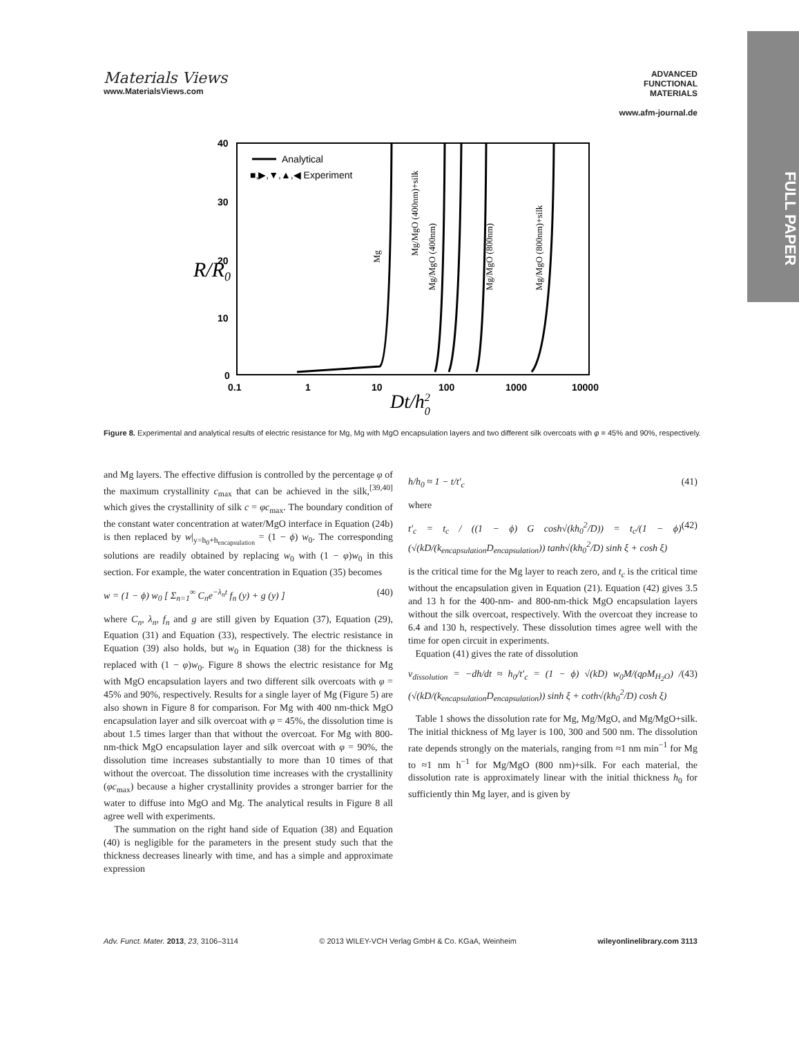Materials Views
www.MaterialsViews.com
ADVANCED
FUNCTIONAL
MATERIALS
www.afm-journal.de
FULL PAPER
40
30
20
10
0
0.1
1
10
100
1000
10000
R/R0
Dt/h20
Analytical
■,▶,▼,▲,◀ Experiment
Mg
Mg/MgO (400nm)+silk
Mg/MgO (400nm)
Mg/MgO (800nm)
Mg/MgO (800nm)+silk
Figure 8. Experimental and analytical results of electric resistance for Mg, Mg with MgO encapsulation layers and two different silk overcoats with φ = 45% and 90%, respectively.
and Mg layers. The effective diffusion is controlled by the percentage φ of the maximum crystallinity c<sub>max</sub> that can be achieved in the silk,<sup>[39,40]</sup> which gives the crystallinity of silk c = φc<sub>max</sub>. The boundary condition of the constant water concentration at water/MgO interface in Equation (24b) is then replaced by w|<sub>y=h<sub>0</sub>+h<sub>encapsulation</sub></sub> = (1 − ϕ) w<sub>0</sub>. The corresponding solutions are readily obtained by replacing w<sub>0</sub> with (1 − φ)w<sub>0</sub> in this section. For example, the water concentration in Equation (35) becomes
w = (1 − ϕ) w<sub>0</sub> [ Σ<sub>n=1</sub><sup>∞</sup> C<sub>n</sub>e<sup>−λ<sub>n</sub>t</sup> f<sub>n</sub> (y) + g (y) ] (40)
where C<sub>n</sub>, λ<sub>n</sub>, f<sub>n</sub> and g are still given by Equation (37), Equation (29), Equation (31) and Equation (33), respectively. The electric resistance in Equation (39) also holds, but w<sub>0</sub> in Equation (38) for the thickness is replaced with (1 − φ)w<sub>0</sub>. Figure 8 shows the electric resistance for Mg with MgO encapsulation layers and two different silk overcoats with φ = 45% and 90%, respectively. Results for a single layer of Mg (Figure 5) are also shown in Figure 8 for comparison. For Mg with 400 nm-thick MgO encapsulation layer and silk overcoat with φ = 45%, the dissolution time is about 1.5 times larger than that without the overcoat. For Mg with 800-nm-thick MgO encapsulation layer and silk overcoat with φ = 90%, the dissolution time increases substantially to more than 10 times of that without the overcoat. The dissolution time increases with the crystallinity (φc<sub>max</sub>) because a higher crystallinity provides a stronger barrier for the water to diffuse into MgO and Mg. The analytical results in Figure 8 all agree well with experiments.
The summation on the right hand side of Equation (38) and Equation (40) is negligible for the parameters in the present study such that the thickness decreases linearly with time, and has a simple and approximate expression
h/h<sub>0</sub> ≈ 1 − t/t′<sub>c</sub> (41)
where
t′<sub>c</sub> = t<sub>c</sub> / ((1 − ϕ) G cosh√(kh<sub>0</sub><sup>2</sup>/D)) = t<sub>c</sub>/(1 − ϕ) (√(kD/(k<sub>encapsulation</sub>D<sub>encapsulation</sub>)) tanh√(kh<sub>0</sub><sup>2</sup>/D) sinh ξ + cosh ξ) (42)
is the critical time for the Mg layer to reach zero, and t<sub>c</sub> is the critical time without the encapsulation given in Equation (21). Equation (42) gives 3.5 and 13 h for the 400-nm- and 800-nm-thick MgO encapsulation layers without the silk overcoat, respectively. With the overcoat they increase to 6.4 and 130 h, respectively. These dissolution times agree well with the time for open circuit in experiments.
Equation (41) gives the rate of dissolution
v<sub>dissolution</sub> = −dh/dt ≈ h<sub>0</sub>/t′<sub>c</sub> = (1 − ϕ) √(kD) w<sub>0</sub>M/(qρM<sub>H<sub>2</sub>O</sub>) / (√(kD/(k<sub>encapsulation</sub>D<sub>encapsulation</sub>)) sinh ξ + coth√(kh<sub>0</sub><sup>2</sup>/D) cosh ξ) (43)
Table 1 shows the dissolution rate for Mg, Mg/MgO, and Mg/MgO+silk. The initial thickness of Mg layer is 100, 300 and 500 nm. The dissolution rate depends strongly on the materials, ranging from ≈1 nm min<sup>−1</sup> for Mg to ≈1 nm h<sup>−1</sup> for Mg/MgO (800 nm)+silk. For each material, the dissolution rate is approximately linear with the initial thickness h<sub>0</sub> for sufficiently thin Mg layer, and is given by
Adv. Funct. Mater. 2013, 23, 3106–3114 © 2013 WILEY-VCH Verlag GmbH & Co. KGaA, Weinheim wileyonlinelibrary.com 3113